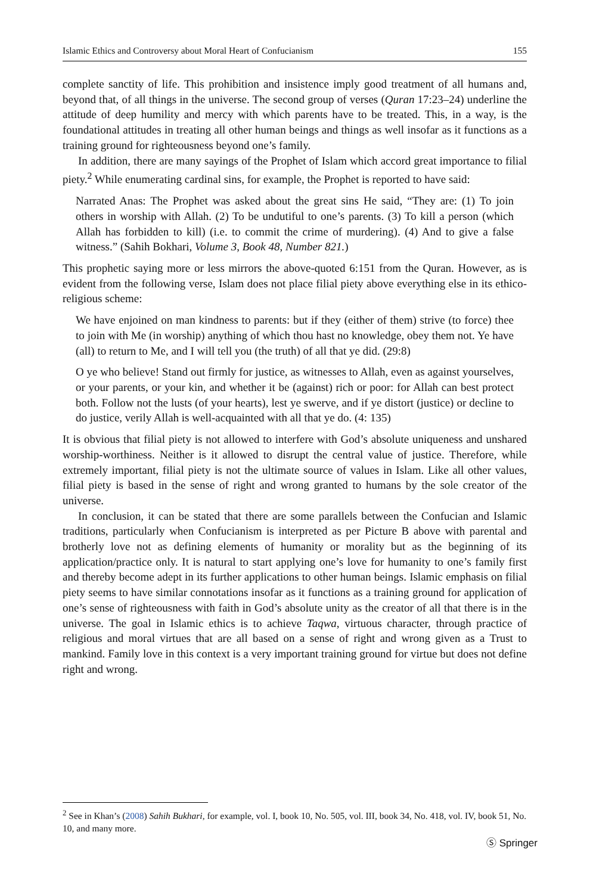Islamic Ethics and Controversy about Moral Heart of Confucianism 155
complete sanctity of life. This prohibition and insistence imply good treatment of all humans and, beyond that, of all things in the universe. The second group of verses (Quran 17:23–24) underline the attitude of deep humility and mercy with which parents have to be treated. This, in a way, is the foundational attitudes in treating all other human beings and things as well insofar as it functions as a training ground for righteousness beyond one’s family.
In addition, there are many sayings of the Prophet of Islam which accord great importance to filial piety.<sup>2</sup> While enumerating cardinal sins, for example, the Prophet is reported to have said:
Narrated Anas: The Prophet was asked about the great sins He said, “They are: (1) To join others in worship with Allah. (2) To be undutiful to one’s parents. (3) To kill a person (which Allah has forbidden to kill) (i.e. to commit the crime of murdering). (4) And to give a false witness.” (Sahih Bokhari, Volume 3, Book 48, Number 821.)
This prophetic saying more or less mirrors the above-quoted 6:151 from the Quran. However, as is evident from the following verse, Islam does not place filial piety above everything else in its ethico-religious scheme:
We have enjoined on man kindness to parents: but if they (either of them) strive (to force) thee to join with Me (in worship) anything of which thou hast no knowledge, obey them not. Ye have (all) to return to Me, and I will tell you (the truth) of all that ye did. (29:8)
O ye who believe! Stand out firmly for justice, as witnesses to Allah, even as against yourselves, or your parents, or your kin, and whether it be (against) rich or poor: for Allah can best protect both. Follow not the lusts (of your hearts), lest ye swerve, and if ye distort (justice) or decline to do justice, verily Allah is well-acquainted with all that ye do. (4: 135)
It is obvious that filial piety is not allowed to interfere with God’s absolute uniqueness and unshared worship-worthiness. Neither is it allowed to disrupt the central value of justice. Therefore, while extremely important, filial piety is not the ultimate source of values in Islam. Like all other values, filial piety is based in the sense of right and wrong granted to humans by the sole creator of the universe.
In conclusion, it can be stated that there are some parallels between the Confucian and Islamic traditions, particularly when Confucianism is interpreted as per Picture B above with parental and brotherly love not as defining elements of humanity or morality but as the beginning of its application/practice only. It is natural to start applying one’s love for humanity to one’s family first and thereby become adept in its further applications to other human beings. Islamic emphasis on filial piety seems to have similar connotations insofar as it functions as a training ground for application of one’s sense of righteousness with faith in God’s absolute unity as the creator of all that there is in the universe. The goal in Islamic ethics is to achieve Taqwa, virtuous character, through practice of religious and moral virtues that are all based on a sense of right and wrong given as a Trust to mankind. Family love in this context is a very important training ground for virtue but does not define right and wrong.
<sup>2</sup> See in Khan’s (2008) Sahih Bukhari, for example, vol. I, book 10, No. 505, vol. III, book 34, No. 418, vol. IV, book 51, No. 10, and many more.
Ⓢ Springer